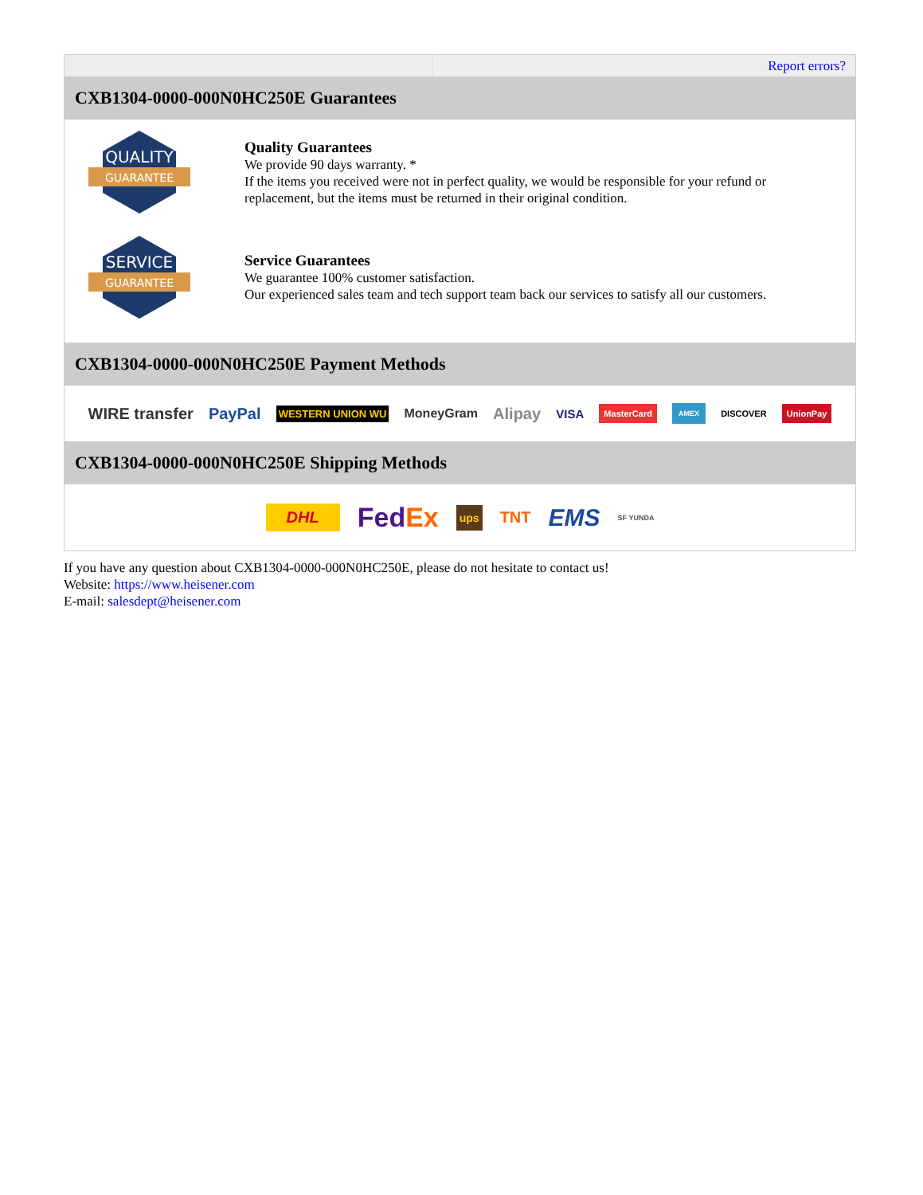| | Report errors? |
| CXB1304-0000-000N0HC250E Guarantees QUALITY GUARANTEE Quality Guarantees We provide 90 days warranty. * If the items you received were not in perfect quality, we would be responsible for your refund or replacement, but the items must be returned in their original condition. SERVICE GUARANTEE Service Guarantees We guarantee 100% customer satisfaction. Our experienced sales team and tech support team back our services to satisfy all our customers. CXB1304-0000-000N0HC250E Payment Methods WIRE transfer PayPal WESTERN UNION WU MoneyGram Alipay VISA MasterCard AMEX DISCOVER UnionPay CXB1304-0000-000N0HC250E Shipping Methods DHL Fed Ex ups TNT EMS SF YUNDA | |
If you have any question about CXB1304-0000-000N0HC250E, please do not hesitate to contact us!
Website: https://www.heisener.com
E-mail: salesdept@heisener.com